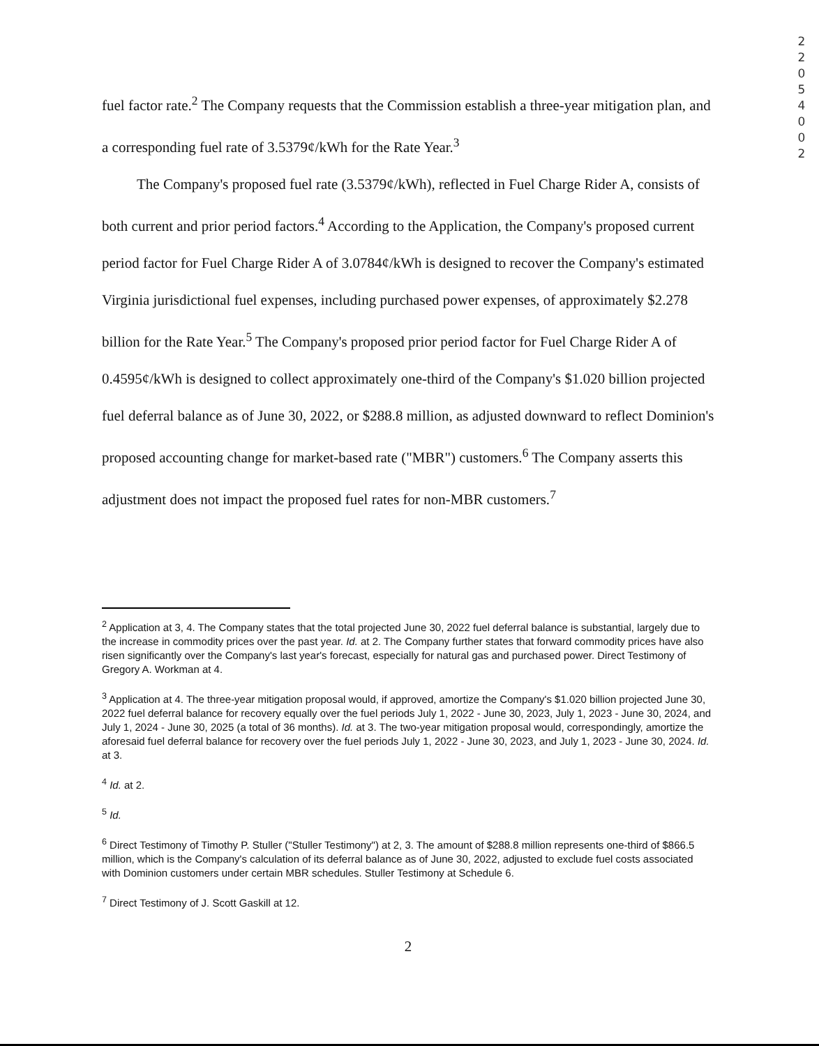2 2 0 5 4 0 0 2
fuel factor rate.<sup>2</sup> The Company requests that the Commission establish a three-year mitigation plan, and a corresponding fuel rate of 3.5379¢/kWh for the Rate Year.<sup>3</sup>
The Company's proposed fuel rate (3.5379¢/kWh), reflected in Fuel Charge Rider A, consists of both current and prior period factors.<sup>4</sup> According to the Application, the Company's proposed current period factor for Fuel Charge Rider A of 3.0784¢/kWh is designed to recover the Company's estimated Virginia jurisdictional fuel expenses, including purchased power expenses, of approximately $2.278 billion for the Rate Year.<sup>5</sup> The Company's proposed prior period factor for Fuel Charge Rider A of 0.4595¢/kWh is designed to collect approximately one-third of the Company's $1.020 billion projected fuel deferral balance as of June 30, 2022, or $288.8 million, as adjusted downward to reflect Dominion's proposed accounting change for market-based rate ("MBR") customers.<sup>6</sup> The Company asserts this adjustment does not impact the proposed fuel rates for non-MBR customers.<sup>7</sup>
<sup>2</sup> Application at 3, 4. The Company states that the total projected June 30, 2022 fuel deferral balance is substantial, largely due to the increase in commodity prices over the past year. Id. at 2. The Company further states that forward commodity prices have also risen significantly over the Company's last year's forecast, especially for natural gas and purchased power. Direct Testimony of Gregory A. Workman at 4.
<sup>3</sup> Application at 4. The three-year mitigation proposal would, if approved, amortize the Company's $1.020 billion projected June 30, 2022 fuel deferral balance for recovery equally over the fuel periods July 1, 2022 - June 30, 2023, July 1, 2023 - June 30, 2024, and July 1, 2024 - June 30, 2025 (a total of 36 months). Id. at 3. The two-year mitigation proposal would, correspondingly, amortize the aforesaid fuel deferral balance for recovery over the fuel periods July 1, 2022 - June 30, 2023, and July 1, 2023 - June 30, 2024. Id. at 3.
<sup>4</sup> Id. at 2.
<sup>5</sup> Id.
<sup>6</sup> Direct Testimony of Timothy P. Stuller ("Stuller Testimony") at 2, 3. The amount of $288.8 million represents one-third of $866.5 million, which is the Company's calculation of its deferral balance as of June 30, 2022, adjusted to exclude fuel costs associated with Dominion customers under certain MBR schedules. Stuller Testimony at Schedule 6.
<sup>7</sup> Direct Testimony of J. Scott Gaskill at 12.
2